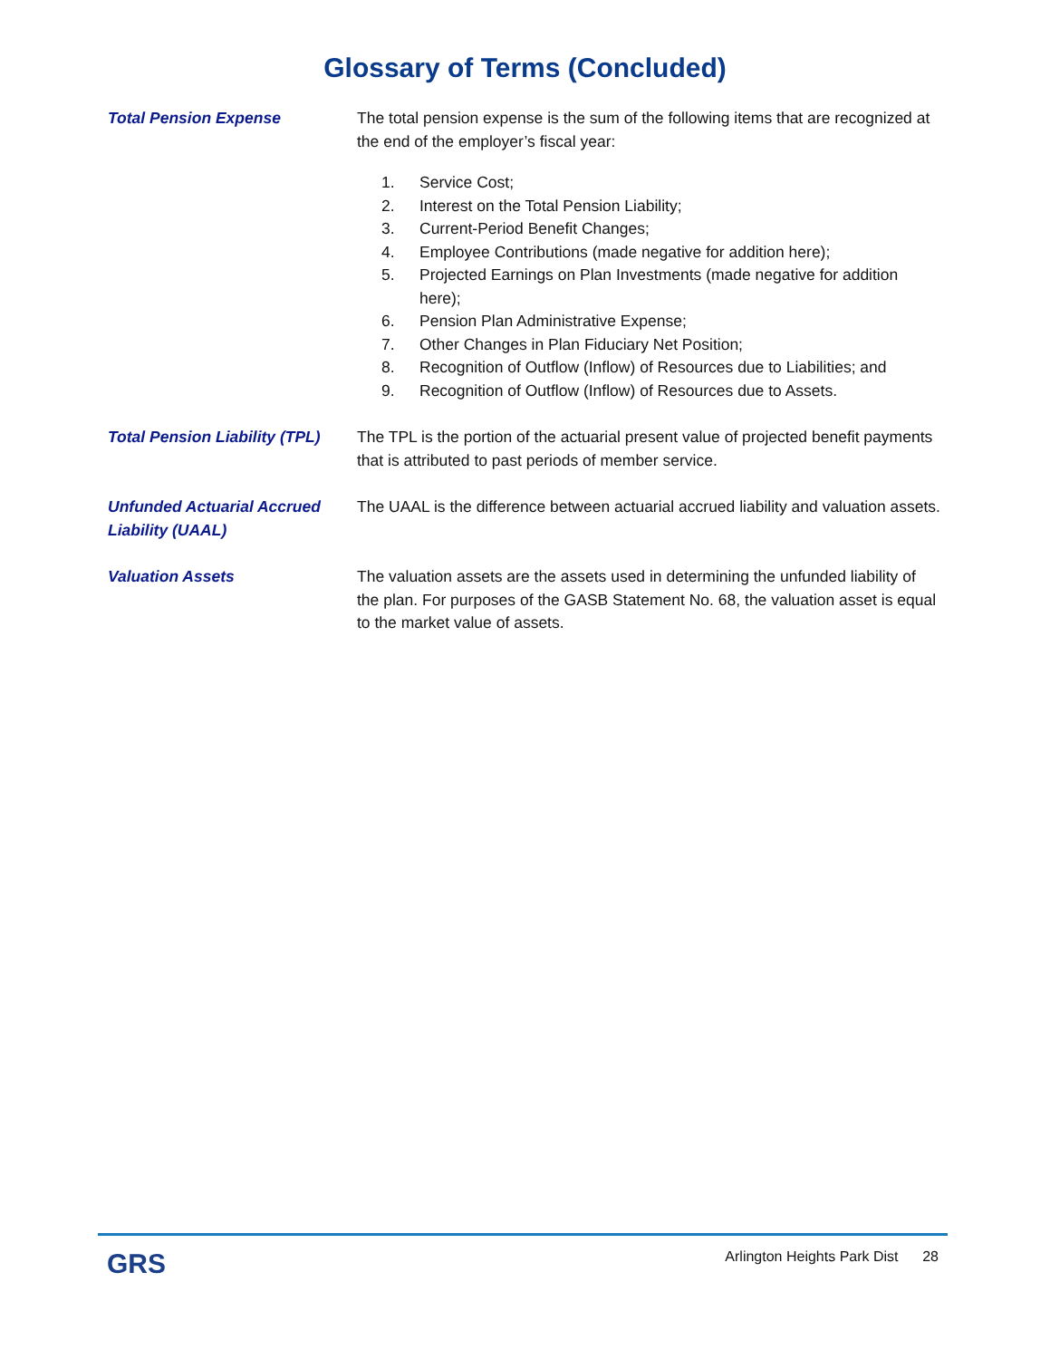Glossary of Terms (Concluded)
Total Pension Expense The total pension expense is the sum of the following items that are recognized at the end of the employer’s fiscal year:
1. Service Cost;
2. Interest on the Total Pension Liability;
3. Current-Period Benefit Changes;
4. Employee Contributions (made negative for addition here);
5. Projected Earnings on Plan Investments (made negative for addition here);
6. Pension Plan Administrative Expense;
7. Other Changes in Plan Fiduciary Net Position;
8. Recognition of Outflow (Inflow) of Resources due to Liabilities; and
9. Recognition of Outflow (Inflow) of Resources due to Assets.
Total Pension Liability (TPL)
The TPL is the portion of the actuarial present value of projected benefit payments that is attributed to past periods of member service.
Unfunded Actuarial Accrued Liability (UAAL)
The UAAL is the difference between actuarial accrued liability and valuation assets.
Valuation Assets The valuation assets are the assets used in determining the unfunded liability of the plan. For purposes of the GASB Statement No. 68, the valuation asset is equal to the market value of assets.
GRS
Arlington Heights Park Dist 28